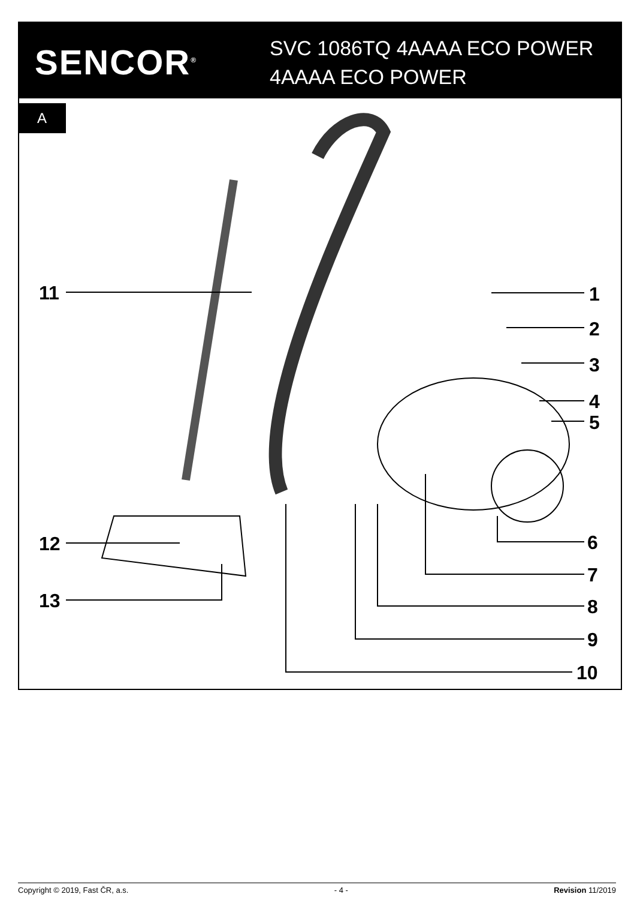SENCOR<sup>®</sup>
SVC 1086TQ 4AAAA ECO POWER
4AAAA ECO POWER
A
11
12
13
1
2
3
4
5
6
7
8
9
10
Copyright © 2019, Fast ČR, a.s. - 4 - Revision 11/2019